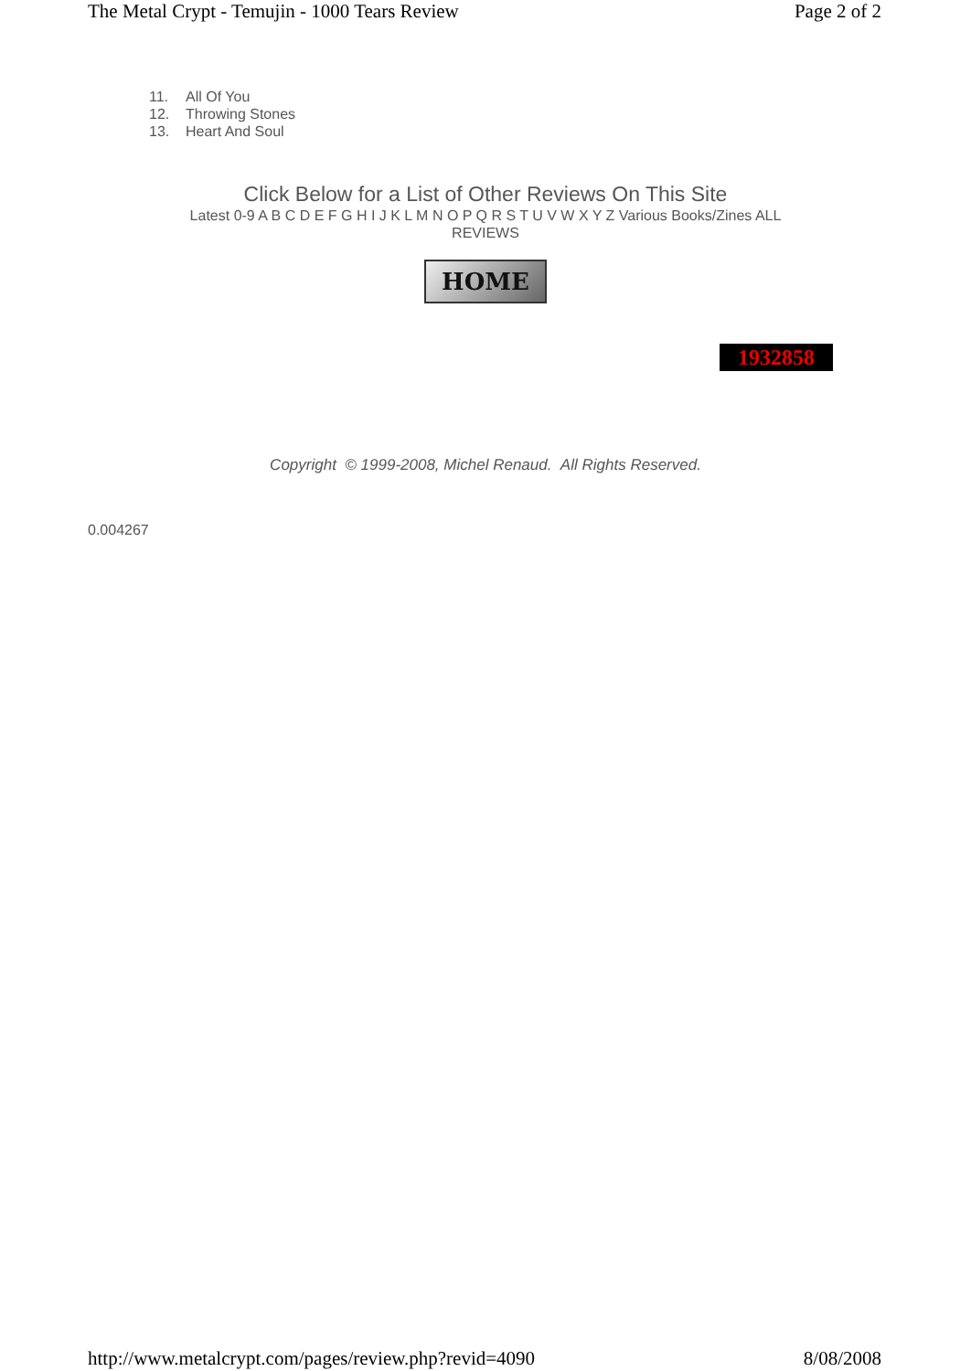The Metal Crypt - Temujin - 1000 Tears Review Page 2 of 2
11. All Of You
12. Throwing Stones
13. Heart And Soul
Click Below for a List of Other Reviews On This Site
Latest 0-9 A B C D E F G H I J K L M N O P Q R S T U V W X Y Z Various Books/Zines ALL REVIEWS
HOME
1932858
Copyright © 1999-2008, Michel Renaud. All Rights Reserved.
0.004267
http://www.metalcrypt.com/pages/review.php?revid=4090 8/08/2008